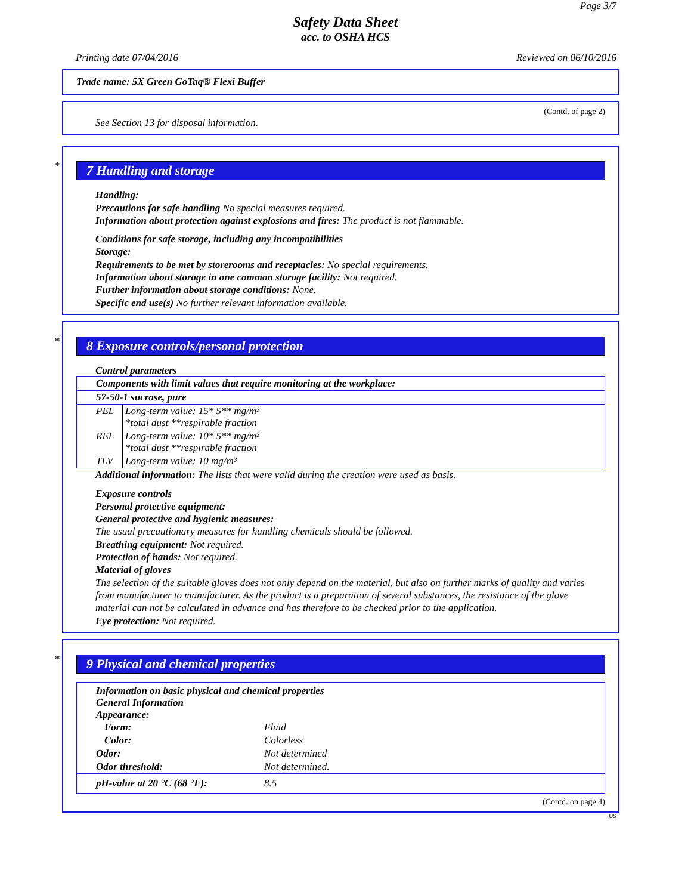Page 3/7
Safety Data Sheet
acc. to OSHA HCS
Printing date 07/04/2016 Reviewed on 06/10/2016
Trade name: 5X Green GoTaq® Flexi Buffer
(Contd. of page 2)
See Section 13 for disposal information.
*
7 Handling and storage
Handling:
Precautions for safe handling No special measures required.
Information about protection against explosions and fires: The product is not flammable.
Conditions for safe storage, including any incompatibilities
Storage:
Requirements to be met by storerooms and receptacles: No special requirements.
Information about storage in one common storage facility: Not required.
Further information about storage conditions: None.
Specific end use(s) No further relevant information available.
*
8 Exposure controls/personal protection
Control parameters
| Components with limit values that require monitoring at the workplace: | |
| 57-50-1 sucrose, pure | |
| PEL | Long-term value: 15* 5** mg/m³ *total dust **respirable fraction |
| REL | Long-term value: 10* 5** mg/m³ *total dust **respirable fraction |
| TLV | Long-term value: 10 mg/m³ |
Additional information: The lists that were valid during the creation were used as basis.
Exposure controls
Personal protective equipment:
General protective and hygienic measures:
The usual precautionary measures for handling chemicals should be followed.
Breathing equipment: Not required.
Protection of hands: Not required.
Material of gloves
The selection of the suitable gloves does not only depend on the material, but also on further marks of quality and varies from manufacturer to manufacturer. As the product is a preparation of several substances, the resistance of the glove material can not be calculated in advance and has therefore to be checked prior to the application.
Eye protection: Not required.
*
9 Physical and chemical properties
| Information on basic physical and chemical properties General Information Appearance: | |
| Form: | Fluid |
| Color: | Colorless |
| Odor: | Not determined |
| Odor threshold: | Not determined. |
| pH-value at 20 °C (68 °F): | 8.5 |
(Contd. on page 4)
US